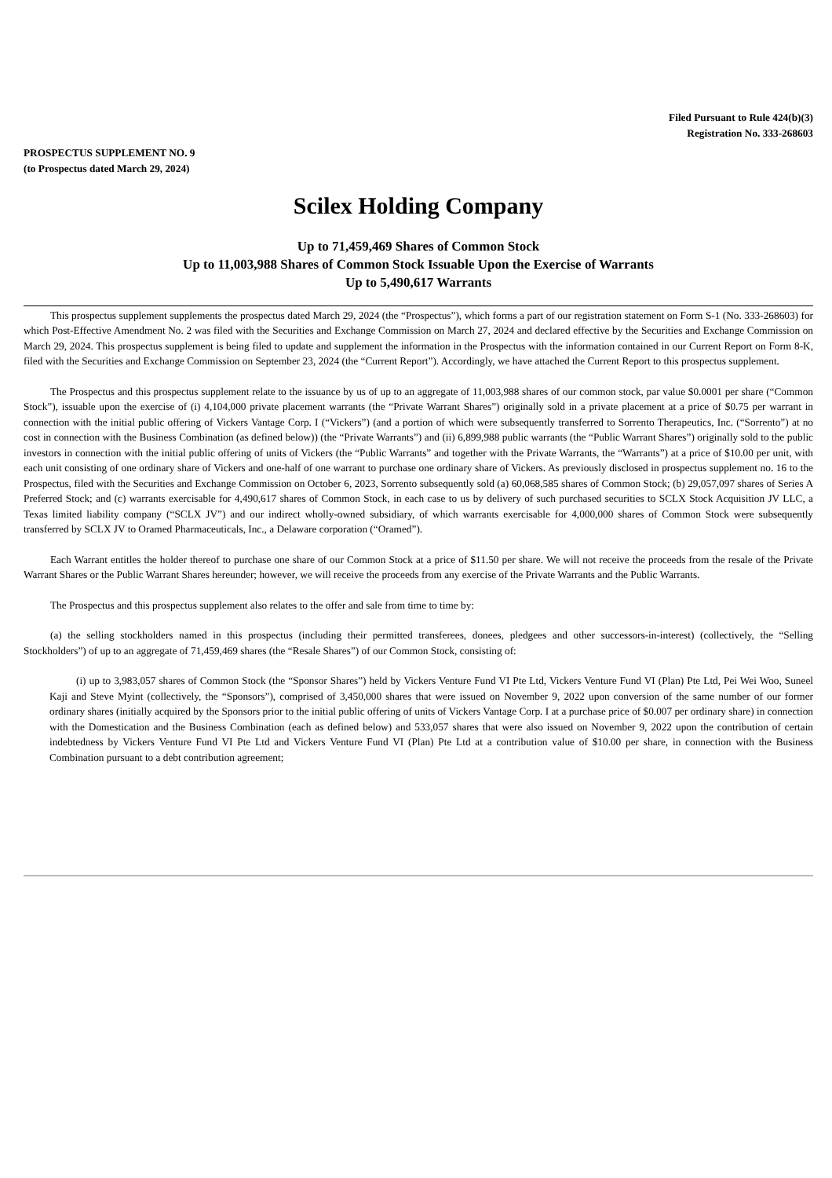Filed Pursuant to Rule 424(b)(3)
Registration No. 333-268603
PROSPECTUS SUPPLEMENT NO. 9
(to Prospectus dated March 29, 2024)
Scilex Holding Company
Up to 71,459,469 Shares of Common Stock
Up to 11,003,988 Shares of Common Stock Issuable Upon the Exercise of Warrants
Up to 5,490,617 Warrants
This prospectus supplement supplements the prospectus dated March 29, 2024 (the “Prospectus”), which forms a part of our registration statement on Form S-1 (No. 333-268603) for which Post-Effective Amendment No. 2 was filed with the Securities and Exchange Commission on March 27, 2024 and declared effective by the Securities and Exchange Commission on March 29, 2024. This prospectus supplement is being filed to update and supplement the information in the Prospectus with the information contained in our Current Report on Form 8-K, filed with the Securities and Exchange Commission on September 23, 2024 (the “Current Report”). Accordingly, we have attached the Current Report to this prospectus supplement.
The Prospectus and this prospectus supplement relate to the issuance by us of up to an aggregate of 11,003,988 shares of our common stock, par value $0.0001 per share (“Common Stock”), issuable upon the exercise of (i) 4,104,000 private placement warrants (the “Private Warrant Shares”) originally sold in a private placement at a price of $0.75 per warrant in connection with the initial public offering of Vickers Vantage Corp. I (“Vickers”) (and a portion of which were subsequently transferred to Sorrento Therapeutics, Inc. (“Sorrento”) at no cost in connection with the Business Combination (as defined below)) (the “Private Warrants”) and (ii) 6,899,988 public warrants (the “Public Warrant Shares”) originally sold to the public investors in connection with the initial public offering of units of Vickers (the “Public Warrants” and together with the Private Warrants, the “Warrants”) at a price of $10.00 per unit, with each unit consisting of one ordinary share of Vickers and one-half of one warrant to purchase one ordinary share of Vickers. As previously disclosed in prospectus supplement no. 16 to the Prospectus, filed with the Securities and Exchange Commission on October 6, 2023, Sorrento subsequently sold (a) 60,068,585 shares of Common Stock; (b) 29,057,097 shares of Series A Preferred Stock; and (c) warrants exercisable for 4,490,617 shares of Common Stock, in each case to us by delivery of such purchased securities to SCLX Stock Acquisition JV LLC, a Texas limited liability company (“SCLX JV”) and our indirect wholly-owned subsidiary, of which warrants exercisable for 4,000,000 shares of Common Stock were subsequently transferred by SCLX JV to Oramed Pharmaceuticals, Inc., a Delaware corporation (“Oramed”).
Each Warrant entitles the holder thereof to purchase one share of our Common Stock at a price of $11.50 per share. We will not receive the proceeds from the resale of the Private Warrant Shares or the Public Warrant Shares hereunder; however, we will receive the proceeds from any exercise of the Private Warrants and the Public Warrants.
The Prospectus and this prospectus supplement also relates to the offer and sale from time to time by:
(a) the selling stockholders named in this prospectus (including their permitted transferees, donees, pledgees and other successors-in-interest) (collectively, the “Selling Stockholders”) of up to an aggregate of 71,459,469 shares (the “Resale Shares”) of our Common Stock, consisting of:
(i) up to 3,983,057 shares of Common Stock (the “Sponsor Shares”) held by Vickers Venture Fund VI Pte Ltd, Vickers Venture Fund VI (Plan) Pte Ltd, Pei Wei Woo, Suneel Kaji and Steve Myint (collectively, the “Sponsors”), comprised of 3,450,000 shares that were issued on November 9, 2022 upon conversion of the same number of our former ordinary shares (initially acquired by the Sponsors prior to the initial public offering of units of Vickers Vantage Corp. I at a purchase price of $0.007 per ordinary share) in connection with the Domestication and the Business Combination (each as defined below) and 533,057 shares that were also issued on November 9, 2022 upon the contribution of certain indebtedness by Vickers Venture Fund VI Pte Ltd and Vickers Venture Fund VI (Plan) Pte Ltd at a contribution value of $10.00 per share, in connection with the Business Combination pursuant to a debt contribution agreement;